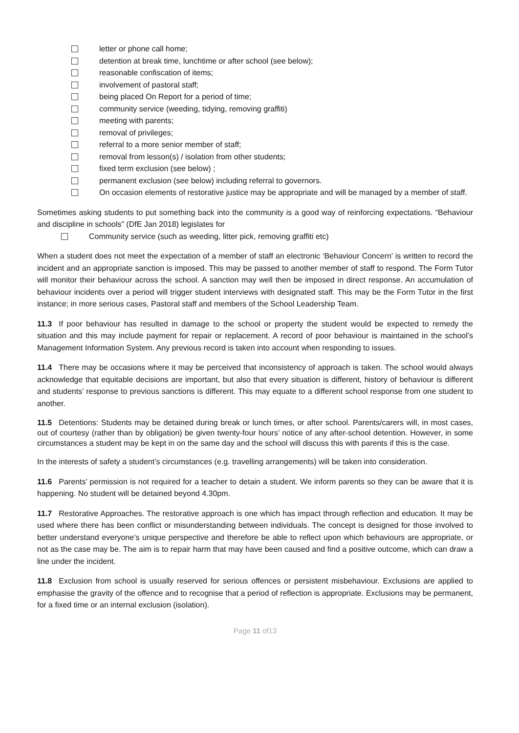letter or phone call home;
detention at break time, lunchtime or after school (see below);
reasonable confiscation of items;
involvement of pastoral staff;
being placed On Report for a period of time;
community service (weeding, tidying, removing graffiti)
meeting with parents;
removal of privileges;
referral to a more senior member of staff;
removal from lesson(s) / isolation from other students;
fixed term exclusion (see below) ;
permanent exclusion (see below) including referral to governors.
On occasion elements of restorative justice may be appropriate and will be managed by a member of staff.
Sometimes asking students to put something back into the community is a good way of reinforcing expectations. “Behaviour and discipline in schools” (DfE Jan 2018) legislates for
Community service (such as weeding, litter pick, removing graffiti etc)
When a student does not meet the expectation of a member of staff an electronic ‘Behaviour Concern’ is written to record the incident and an appropriate sanction is imposed. This may be passed to another member of staff to respond. The Form Tutor will monitor their behaviour across the school. A sanction may well then be imposed in direct response. An accumulation of behaviour incidents over a period will trigger student interviews with designated staff. This may be the Form Tutor in the first instance; in more serious cases, Pastoral staff and members of the School Leadership Team.
11.3 If poor behaviour has resulted in damage to the school or property the student would be expected to remedy the situation and this may include payment for repair or replacement. A record of poor behaviour is maintained in the school’s Management Information System. Any previous record is taken into account when responding to issues.
11.4 There may be occasions where it may be perceived that inconsistency of approach is taken. The school would always acknowledge that equitable decisions are important, but also that every situation is different, history of behaviour is different and students’ response to previous sanctions is different. This may equate to a different school response from one student to another.
11.5 Detentions: Students may be detained during break or lunch times, or after school. Parents/carers will, in most cases, out of courtesy (rather than by obligation) be given twenty-four hours’ notice of any after-school detention. However, in some circumstances a student may be kept in on the same day and the school will discuss this with parents if this is the case.
In the interests of safety a student’s circumstances (e.g. travelling arrangements) will be taken into consideration.
11.6 Parents’ permission is not required for a teacher to detain a student. We inform parents so they can be aware that it is happening. No student will be detained beyond 4.30pm.
11.7 Restorative Approaches. The restorative approach is one which has impact through reflection and education. It may be used where there has been conflict or misunderstanding between individuals. The concept is designed for those involved to better understand everyone’s unique perspective and therefore be able to reflect upon which behaviours are appropriate, or not as the case may be. The aim is to repair harm that may have been caused and find a positive outcome, which can draw a line under the incident.
11.8 Exclusion from school is usually reserved for serious offences or persistent misbehaviour. Exclusions are applied to emphasise the gravity of the offence and to recognise that a period of reflection is appropriate. Exclusions may be permanent, for a fixed time or an internal exclusion (isolation).
Page 11 of13